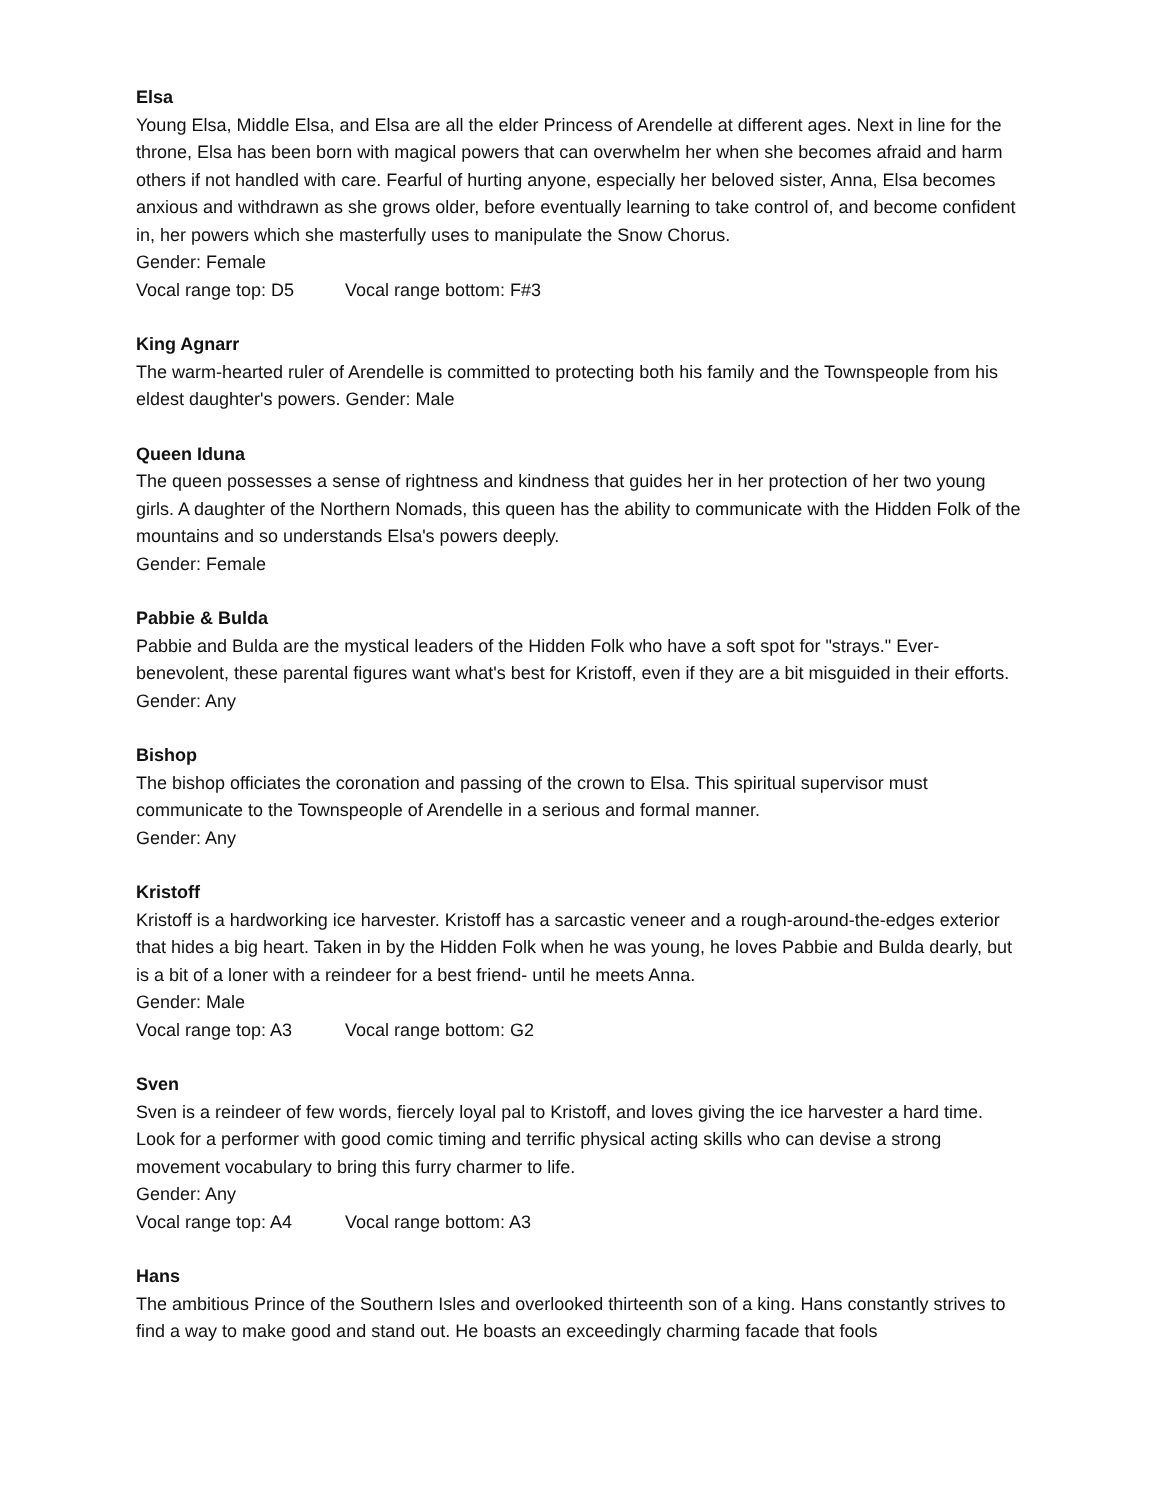Elsa
Young Elsa, Middle Elsa, and Elsa are all the elder Princess of Arendelle at different ages. Next in line for the throne, Elsa has been born with magical powers that can overwhelm her when she becomes afraid and harm others if not handled with care. Fearful of hurting anyone, especially her beloved sister, Anna, Elsa becomes anxious and withdrawn as she grows older, before eventually learning to take control of, and become confident in, her powers which she masterfully uses to manipulate the Snow Chorus.
Gender: Female
Vocal range top: D5 Vocal range bottom: F#3
King Agnarr
The warm-hearted ruler of Arendelle is committed to protecting both his family and the Townspeople from his eldest daughter's powers. Gender: Male
Queen Iduna
The queen possesses a sense of rightness and kindness that guides her in her protection of her two young girls. A daughter of the Northern Nomads, this queen has the ability to communicate with the Hidden Folk of the mountains and so understands Elsa's powers deeply.
Gender: Female
Pabbie & Bulda
Pabbie and Bulda are the mystical leaders of the Hidden Folk who have a soft spot for "strays." Ever-benevolent, these parental figures want what's best for Kristoff, even if they are a bit misguided in their efforts.
Gender: Any
Bishop
The bishop officiates the coronation and passing of the crown to Elsa. This spiritual supervisor must communicate to the Townspeople of Arendelle in a serious and formal manner.
Gender: Any
Kristoff
Kristoff is a hardworking ice harvester. Kristoff has a sarcastic veneer and a rough-around-the-edges exterior that hides a big heart. Taken in by the Hidden Folk when he was young, he loves Pabbie and Bulda dearly, but is a bit of a loner with a reindeer for a best friend- until he meets Anna.
Gender: Male
Vocal range top: A3 Vocal range bottom: G2
Sven
Sven is a reindeer of few words, fiercely loyal pal to Kristoff, and loves giving the ice harvester a hard time. Look for a performer with good comic timing and terrific physical acting skills who can devise a strong movement vocabulary to bring this furry charmer to life.
Gender: Any
Vocal range top: A4 Vocal range bottom: A3
Hans
The ambitious Prince of the Southern Isles and overlooked thirteenth son of a king. Hans constantly strives to find a way to make good and stand out. He boasts an exceedingly charming facade that fools